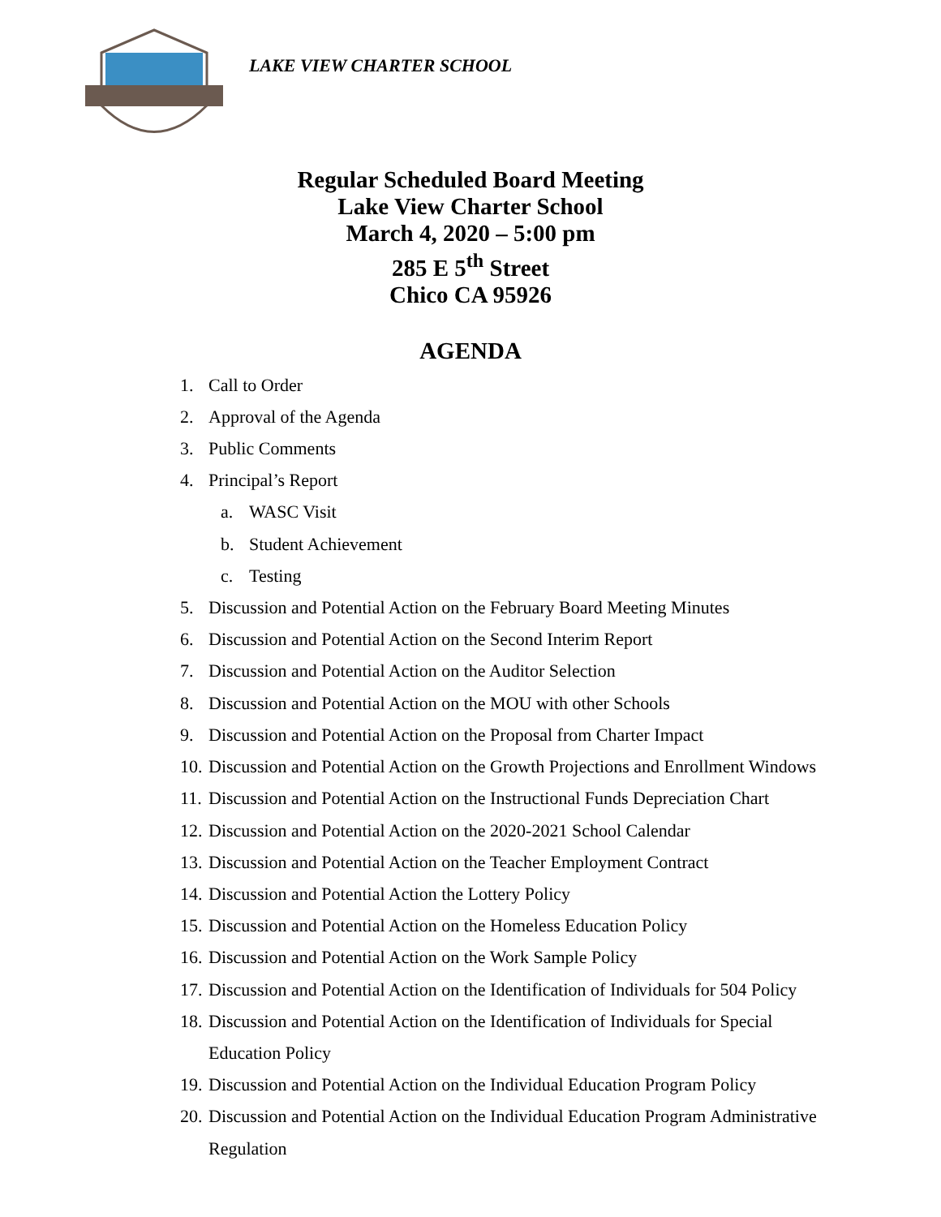LAKE VIEW CHARTER SCHOOL
Regular Scheduled Board Meeting
Lake View Charter School
March 4, 2020 – 5:00 pm
285 E 5<sup>th</sup> Street
Chico CA 95926
AGENDA
1. Call to Order
2. Approval of the Agenda
3. Public Comments
4. Principal’s Report
a. WASC Visit
b. Student Achievement
c. Testing
5. Discussion and Potential Action on the February Board Meeting Minutes
6. Discussion and Potential Action on the Second Interim Report
7. Discussion and Potential Action on the Auditor Selection
8. Discussion and Potential Action on the MOU with other Schools
9. Discussion and Potential Action on the Proposal from Charter Impact
10. Discussion and Potential Action on the Growth Projections and Enrollment Windows
11. Discussion and Potential Action on the Instructional Funds Depreciation Chart
12. Discussion and Potential Action on the 2020-2021 School Calendar
13. Discussion and Potential Action on the Teacher Employment Contract
14. Discussion and Potential Action the Lottery Policy
15. Discussion and Potential Action on the Homeless Education Policy
16. Discussion and Potential Action on the Work Sample Policy
17. Discussion and Potential Action on the Identification of Individuals for 504 Policy
18. Discussion and Potential Action on the Identification of Individuals for Special Education Policy
19. Discussion and Potential Action on the Individual Education Program Policy
20. Discussion and Potential Action on the Individual Education Program Administrative Regulation